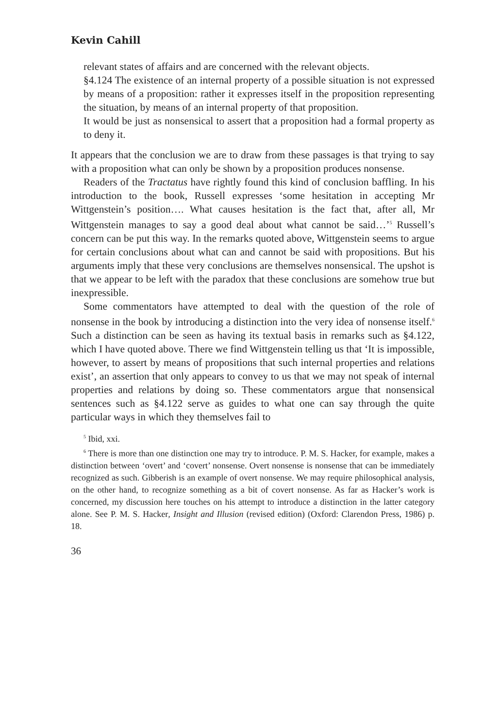Kevin Cahill
relevant states of affairs and are concerned with the relevant objects.
§4.124 The existence of an internal property of a possible situation is not expressed by means of a proposition: rather it expresses itself in the proposition representing the situation, by means of an internal property of that proposition.
It would be just as nonsensical to assert that a proposition had a formal property as to deny it.
It appears that the conclusion we are to draw from these passages is that trying to say with a proposition what can only be shown by a proposition produces nonsense.
Readers of the Tractatus have rightly found this kind of conclusion baffling. In his introduction to the book, Russell expresses ‘some hesitation in accepting Mr Wittgenstein’s position…. What causes hesitation is the fact that, after all, Mr Wittgenstein manages to say a good deal about what cannot be said…’<sup>5</sup> Russell’s concern can be put this way. In the remarks quoted above, Wittgenstein seems to argue for certain conclusions about what can and cannot be said with propositions. But his arguments imply that these very conclusions are themselves nonsensical. The upshot is that we appear to be left with the paradox that these conclusions are somehow true but inexpressible.
Some commentators have attempted to deal with the question of the role of nonsense in the book by introducing a distinction into the very idea of nonsense itself.<sup>6</sup> Such a distinction can be seen as having its textual basis in remarks such as §4.122, which I have quoted above. There we find Wittgenstein telling us that ‘It is impossible, however, to assert by means of propositions that such internal properties and relations exist’, an assertion that only appears to convey to us that we may not speak of internal properties and relations by doing so. These commentators argue that nonsensical sentences such as §4.122 serve as guides to what one can say through the quite particular ways in which they themselves fail to
<sup>5</sup> Ibid, xxi.
<sup>6</sup> There is more than one distinction one may try to introduce. P. M. S. Hacker, for example, makes a distinction between ‘overt’ and ‘covert’ nonsense. Overt nonsense is nonsense that can be immediately recognized as such. Gibberish is an example of overt nonsense. We may require philosophical analysis, on the other hand, to recognize something as a bit of covert nonsense. As far as Hacker’s work is concerned, my discussion here touches on his attempt to introduce a distinction in the latter category alone. See P. M. S. Hacker, Insight and Illusion (revised edition) (Oxford: Clarendon Press, 1986) p. 18.
36